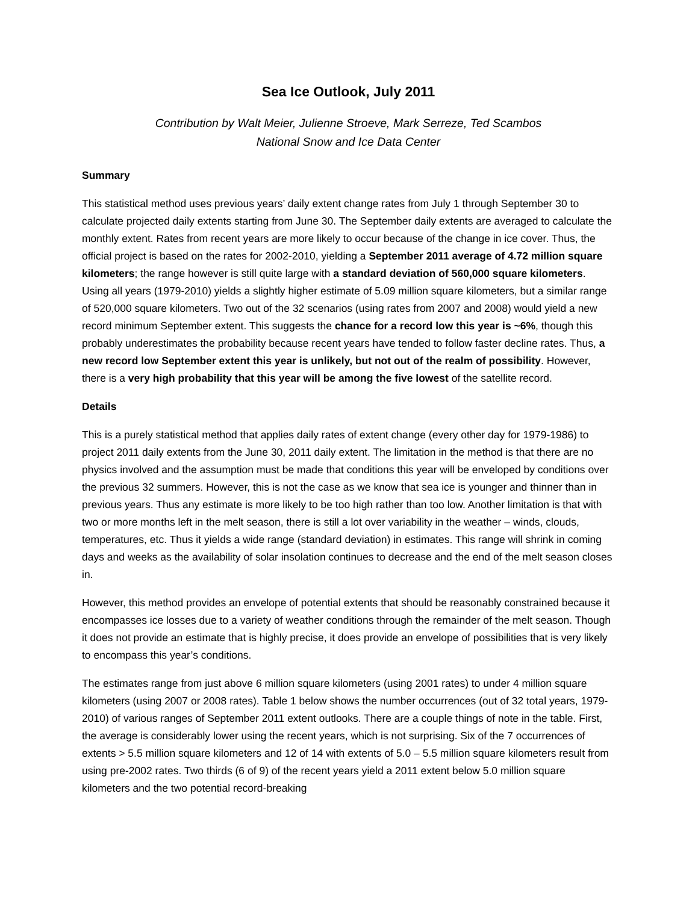Sea Ice Outlook, July 2011
Contribution by Walt Meier, Julienne Stroeve, Mark Serreze, Ted Scambos
National Snow and Ice Data Center
Summary
This statistical method uses previous years’ daily extent change rates from July 1 through September 30 to calculate projected daily extents starting from June 30. The September daily extents are averaged to calculate the monthly extent. Rates from recent years are more likely to occur because of the change in ice cover. Thus, the official project is based on the rates for 2002-2010, yielding a September 2011 average of 4.72 million square kilometers; the range however is still quite large with a standard deviation of 560,000 square kilometers. Using all years (1979-2010) yields a slightly higher estimate of 5.09 million square kilometers, but a similar range of 520,000 square kilometers. Two out of the 32 scenarios (using rates from 2007 and 2008) would yield a new record minimum September extent. This suggests the chance for a record low this year is ~6%, though this probably underestimates the probability because recent years have tended to follow faster decline rates. Thus, a new record low September extent this year is unlikely, but not out of the realm of possibility. However, there is a very high probability that this year will be among the five lowest of the satellite record.
Details
This is a purely statistical method that applies daily rates of extent change (every other day for 1979-1986) to project 2011 daily extents from the June 30, 2011 daily extent. The limitation in the method is that there are no physics involved and the assumption must be made that conditions this year will be enveloped by conditions over the previous 32 summers. However, this is not the case as we know that sea ice is younger and thinner than in previous years. Thus any estimate is more likely to be too high rather than too low. Another limitation is that with two or more months left in the melt season, there is still a lot over variability in the weather – winds, clouds, temperatures, etc. Thus it yields a wide range (standard deviation) in estimates. This range will shrink in coming days and weeks as the availability of solar insolation continues to decrease and the end of the melt season closes in.
However, this method provides an envelope of potential extents that should be reasonably constrained because it encompasses ice losses due to a variety of weather conditions through the remainder of the melt season. Though it does not provide an estimate that is highly precise, it does provide an envelope of possibilities that is very likely to encompass this year’s conditions.
The estimates range from just above 6 million square kilometers (using 2001 rates) to under 4 million square kilometers (using 2007 or 2008 rates). Table 1 below shows the number occurrences (out of 32 total years, 1979-2010) of various ranges of September 2011 extent outlooks. There are a couple things of note in the table. First, the average is considerably lower using the recent years, which is not surprising. Six of the 7 occurrences of extents > 5.5 million square kilometers and 12 of 14 with extents of 5.0 – 5.5 million square kilometers result from using pre-2002 rates. Two thirds (6 of 9) of the recent years yield a 2011 extent below 5.0 million square kilometers and the two potential record-breaking